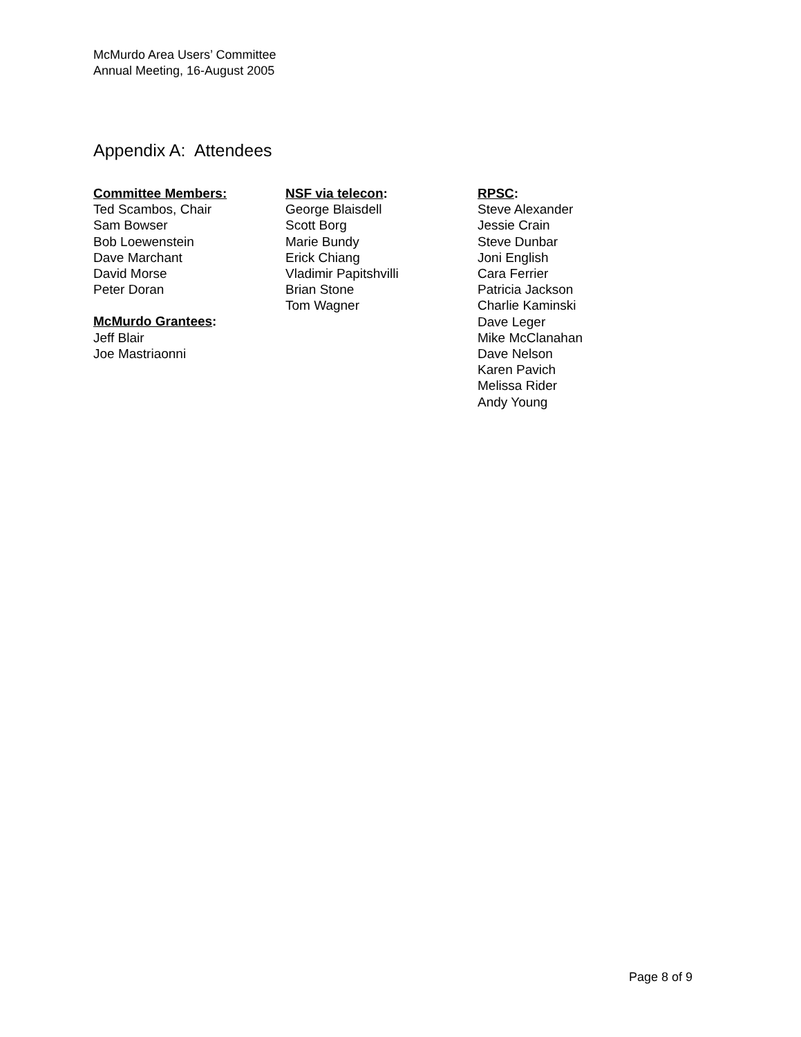McMurdo Area Users’ Committee
Annual Meeting, 16-August 2005
Appendix A: Attendees
Committee Members:
Ted Scambos, Chair
Sam Bowser
Bob Loewenstein
Dave Marchant
David Morse
Peter Doran
McMurdo Grantees:
Jeff Blair
Joe Mastriaonni
NSF via telecon:
George Blaisdell
Scott Borg
Marie Bundy
Erick Chiang
Vladimir Papitshvilli
Brian Stone
Tom Wagner
RPSC:
Steve Alexander
Jessie Crain
Steve Dunbar
Joni English
Cara Ferrier
Patricia Jackson
Charlie Kaminski
Dave Leger
Mike McClanahan
Dave Nelson
Karen Pavich
Melissa Rider
Andy Young
Page 8 of 9